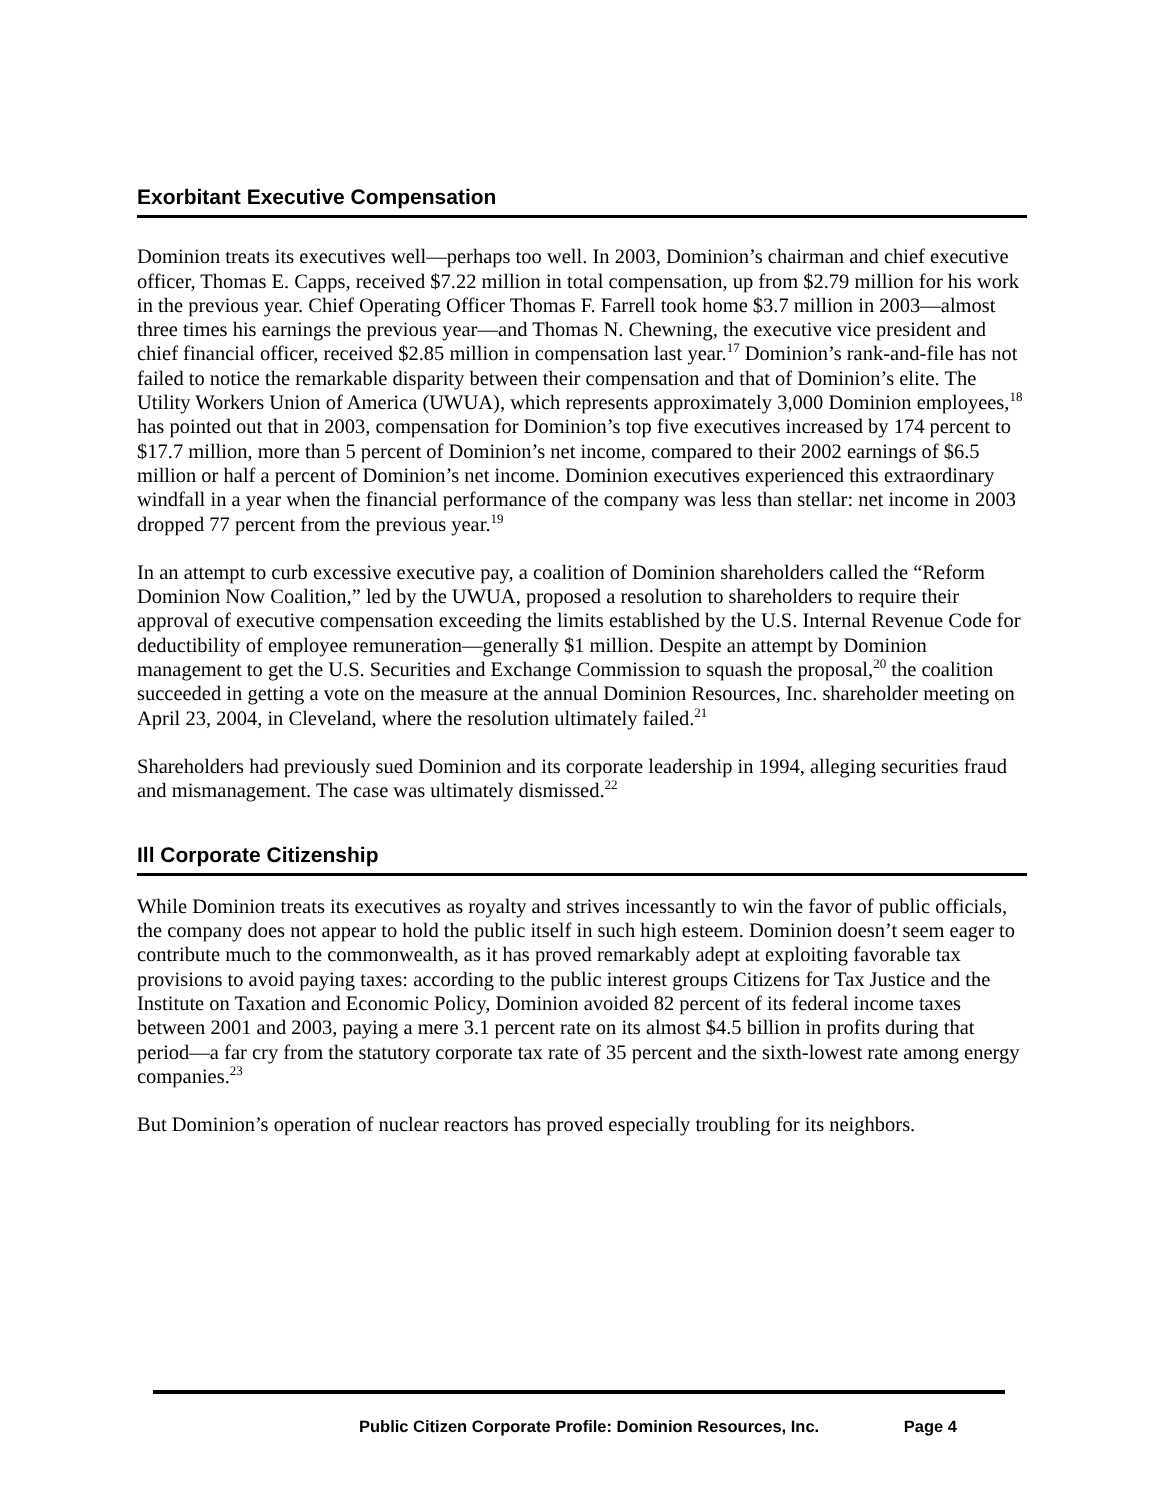Exorbitant Executive Compensation
Dominion treats its executives well—perhaps too well. In 2003, Dominion’s chairman and chief executive officer, Thomas E. Capps, received $7.22 million in total compensation, up from $2.79 million for his work in the previous year. Chief Operating Officer Thomas F. Farrell took home $3.7 million in 2003—almost three times his earnings the previous year—and Thomas N. Chewning, the executive vice president and chief financial officer, received $2.85 million in compensation last year.<sup>17</sup> Dominion’s rank-and-file has not failed to notice the remarkable disparity between their compensation and that of Dominion’s elite. The Utility Workers Union of America (UWUA), which represents approximately 3,000 Dominion employees,<sup>18</sup> has pointed out that in 2003, compensation for Dominion’s top five executives increased by 174 percent to $17.7 million, more than 5 percent of Dominion’s net income, compared to their 2002 earnings of $6.5 million or half a percent of Dominion’s net income. Dominion executives experienced this extraordinary windfall in a year when the financial performance of the company was less than stellar: net income in 2003 dropped 77 percent from the previous year.<sup>19</sup>
In an attempt to curb excessive executive pay, a coalition of Dominion shareholders called the “Reform Dominion Now Coalition,” led by the UWUA, proposed a resolution to shareholders to require their approval of executive compensation exceeding the limits established by the U.S. Internal Revenue Code for deductibility of employee remuneration—generally $1 million. Despite an attempt by Dominion management to get the U.S. Securities and Exchange Commission to squash the proposal,<sup>20</sup> the coalition succeeded in getting a vote on the measure at the annual Dominion Resources, Inc. shareholder meeting on April 23, 2004, in Cleveland, where the resolution ultimately failed.<sup>21</sup>
Shareholders had previously sued Dominion and its corporate leadership in 1994, alleging securities fraud and mismanagement. The case was ultimately dismissed.<sup>22</sup>
Ill Corporate Citizenship
While Dominion treats its executives as royalty and strives incessantly to win the favor of public officials, the company does not appear to hold the public itself in such high esteem. Dominion doesn’t seem eager to contribute much to the commonwealth, as it has proved remarkably adept at exploiting favorable tax provisions to avoid paying taxes: according to the public interest groups Citizens for Tax Justice and the Institute on Taxation and Economic Policy, Dominion avoided 82 percent of its federal income taxes between 2001 and 2003, paying a mere 3.1 percent rate on its almost $4.5 billion in profits during that period—a far cry from the statutory corporate tax rate of 35 percent and the sixth-lowest rate among energy companies.<sup>23</sup>
But Dominion’s operation of nuclear reactors has proved especially troubling for its neighbors.
Public Citizen Corporate Profile: Dominion Resources, Inc. Page 4